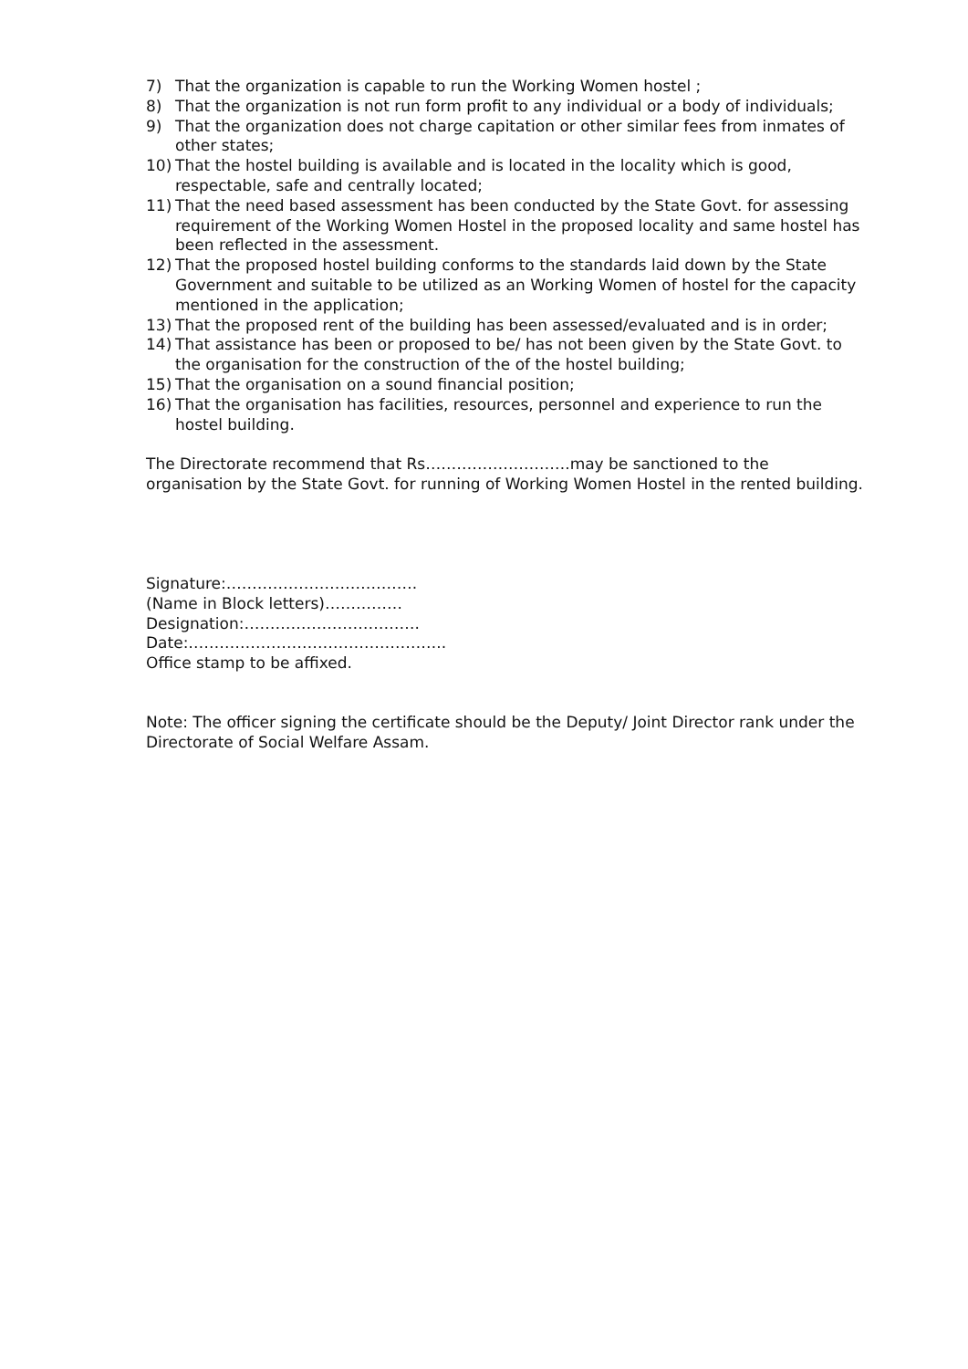7) That the organization is capable to run the Working Women hostel ;
8) That the organization is not run form profit to any individual or a body of individuals;
9) That the organization does not charge capitation or other similar fees from inmates of other states;
10) That the hostel building is available and is located in the locality which is good, respectable, safe and centrally located;
11) That the need based assessment has been conducted by the State Govt. for assessing requirement of the Working Women Hostel in the proposed locality and same hostel has been reflected in the assessment.
12) That the proposed hostel building conforms to the standards laid down by the State Government and suitable to be utilized as an Working Women of hostel for the capacity mentioned in the application;
13) That the proposed rent of the building has been assessed/evaluated and is in order;
14) That assistance has been or proposed to be/ has not been given by the State Govt. to the organisation for the construction of the of the hostel building;
15) That the organisation on a sound financial position;
16) That the organisation has facilities, resources, personnel and experience to run the hostel building.
The Directorate recommend that Rs……………………….may be sanctioned to the organisation by the State Govt. for running of Working Women Hostel in the rented building.
Signature:……………………………….
(Name in Block letters)……………
Designation:…………………………….
Date:…………………………………………..
Office stamp to be affixed.
Note: The officer signing the certificate should be the Deputy/ Joint Director rank under the Directorate of Social Welfare Assam.